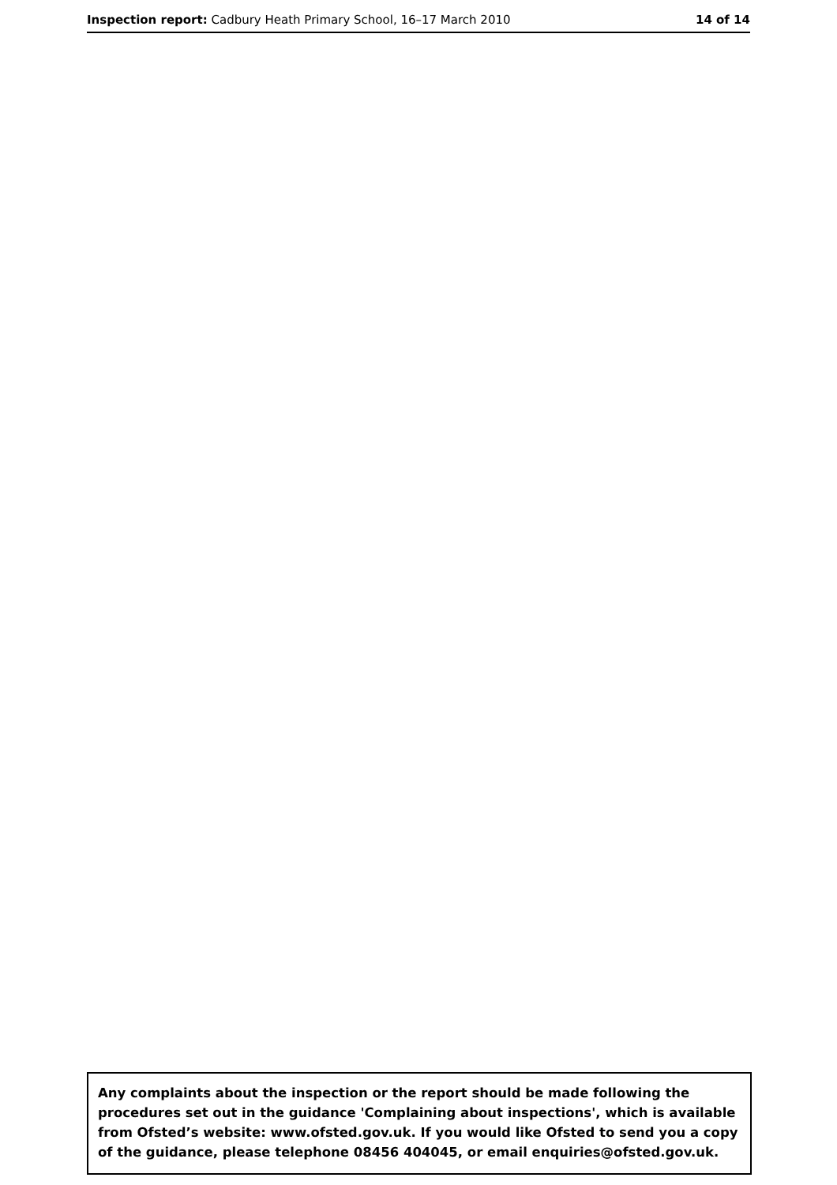Inspection report: Cadbury Heath Primary School, 16–17 March 2010 14 of 14
Any complaints about the inspection or the report should be made following the procedures set out in the guidance 'Complaining about inspections', which is available from Ofsted’s website: www.ofsted.gov.uk. If you would like Ofsted to send you a copy of the guidance, please telephone 08456 404045, or email enquiries@ofsted.gov.uk.